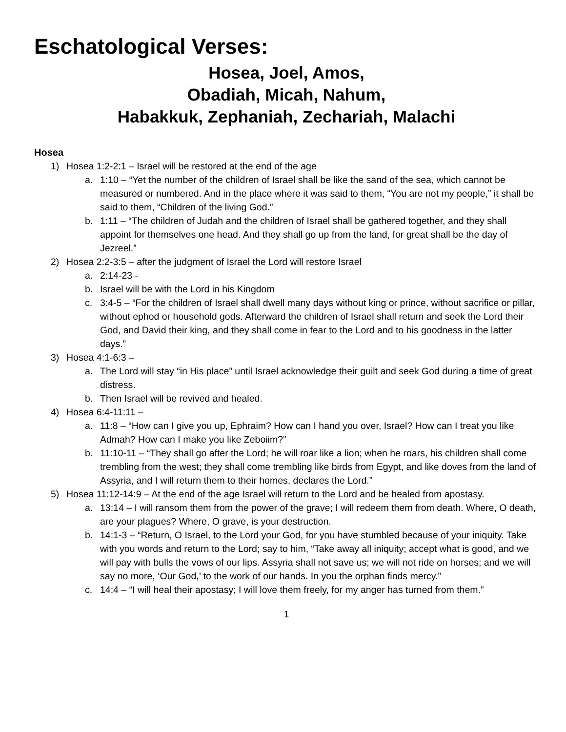Eschatological Verses:
Hosea, Joel, Amos,
Obadiah, Micah, Nahum,
Habakkuk, Zephaniah, Zechariah, Malachi
Hosea
1) Hosea 1:2-2:1 – Israel will be restored at the end of the age
a. 1:10 – “Yet the number of the children of Israel shall be like the sand of the sea, which cannot be measured or numbered. And in the place where it was said to them, “You are not my people,” it shall be said to them, “Children of the living God.”
b. 1:11 – “The children of Judah and the children of Israel shall be gathered together, and they shall appoint for themselves one head. And they shall go up from the land, for great shall be the day of Jezreel.”
2) Hosea 2:2-3:5 – after the judgment of Israel the Lord will restore Israel
a. 2:14-23 -
b. Israel will be with the Lord in his Kingdom
c. 3:4-5 – “For the children of Israel shall dwell many days without king or prince, without sacrifice or pillar, without ephod or household gods. Afterward the children of Israel shall return and seek the Lord their God, and David their king, and they shall come in fear to the Lord and to his goodness in the latter days.”
3) Hosea 4:1-6:3 –
a. The Lord will stay “in His place” until Israel acknowledge their guilt and seek God during a time of great distress.
b. Then Israel will be revived and healed.
4) Hosea 6:4-11:11 –
a. 11:8 – “How can I give you up, Ephraim? How can I hand you over, Israel? How can I treat you like Admah? How can I make you like Zeboiim?”
b. 11:10-11 – “They shall go after the Lord; he will roar like a lion; when he roars, his children shall come trembling from the west; they shall come trembling like birds from Egypt, and like doves from the land of Assyria, and I will return them to their homes, declares the Lord.”
5) Hosea 11:12-14:9 – At the end of the age Israel will return to the Lord and be healed from apostasy.
a. 13:14 – I will ransom them from the power of the grave; I will redeem them from death. Where, O death, are your plagues? Where, O grave, is your destruction.
b. 14:1-3 – “Return, O Israel, to the Lord your God, for you have stumbled because of your iniquity. Take with you words and return to the Lord; say to him, “Take away all iniquity; accept what is good, and we will pay with bulls the vows of our lips. Assyria shall not save us; we will not ride on horses; and we will say no more, ‘Our God,’ to the work of our hands. In you the orphan finds mercy.”
c. 14:4 – “I will heal their apostasy; I will love them freely, for my anger has turned from them.”
1